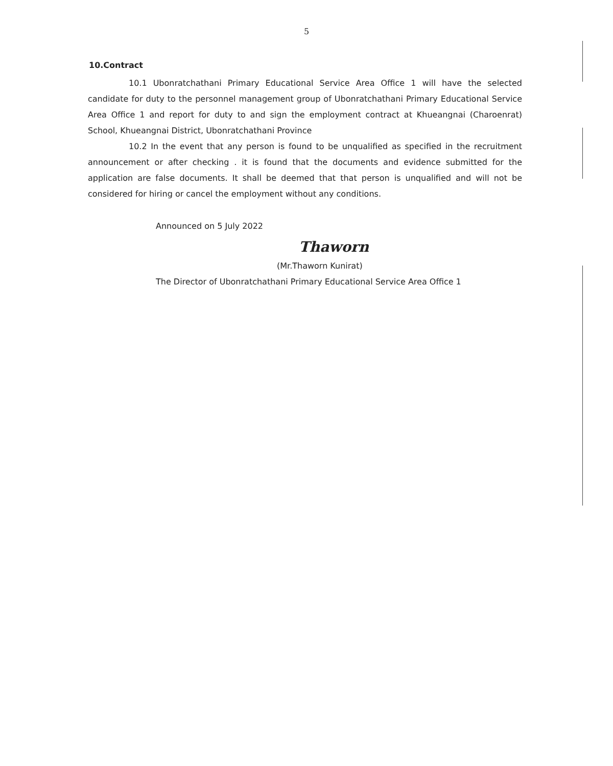5
10.Contract
10.1 Ubonratchathani Primary Educational Service Area Office 1 will have the selected candidate for duty to the personnel management group of Ubonratchathani Primary Educational Service Area Office 1 and report for duty to and sign the employment contract at Khueangnai (Charoenrat) School, Khueangnai District, Ubonratchathani Province
10.2 In the event that any person is found to be unqualified as specified in the recruitment announcement or after checking . it is found that the documents and evidence submitted for the application are false documents. It shall be deemed that that person is unqualified and will not be considered for hiring or cancel the employment without any conditions.
Announced on 5 July 2022
Thaworn
(Mr.Thaworn Kunirat)
The Director of Ubonratchathani Primary Educational Service Area Office 1